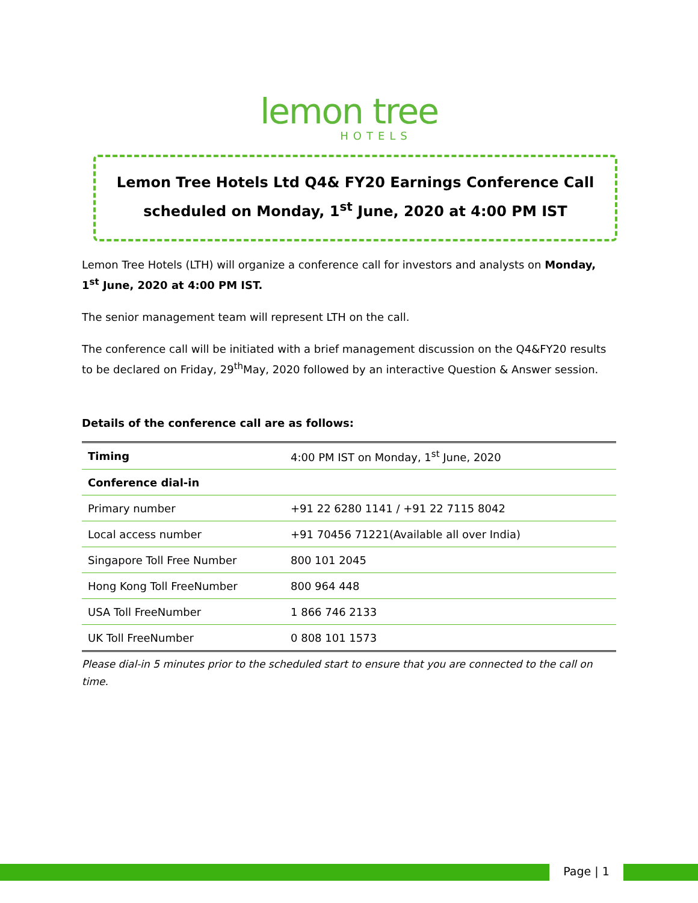lemon tree
HOTELS
Lemon Tree Hotels Ltd Q4& FY20 Earnings Conference Call
scheduled on Monday, 1<sup>st</sup> June, 2020 at 4:00 PM IST
Lemon Tree Hotels (LTH) will organize a conference call for investors and analysts on Monday, 1<sup>st</sup> June, 2020 at 4:00 PM IST.
The senior management team will represent LTH on the call.
The conference call will be initiated with a brief management discussion on the Q4&FY20 results to be declared on Friday, 29<sup>th</sup>May, 2020 followed by an interactive Question & Answer session.
Details of the conference call are as follows:
| Timing | 4:00 PM IST on Monday, 1<sup>st</sup> June, 2020 |
| Conference dial-in | |
| Primary number | +91 22 6280 1141 / +91 22 7115 8042 |
| Local access number | +91 70456 71221(Available all over India) |
| Singapore Toll Free Number | 800 101 2045 |
| Hong Kong Toll FreeNumber | 800 964 448 |
| USA Toll FreeNumber | 1 866 746 2133 |
| UK Toll FreeNumber | 0 808 101 1573 |
Please dial-in 5 minutes prior to the scheduled start to ensure that you are connected to the call on time.
Page | 1